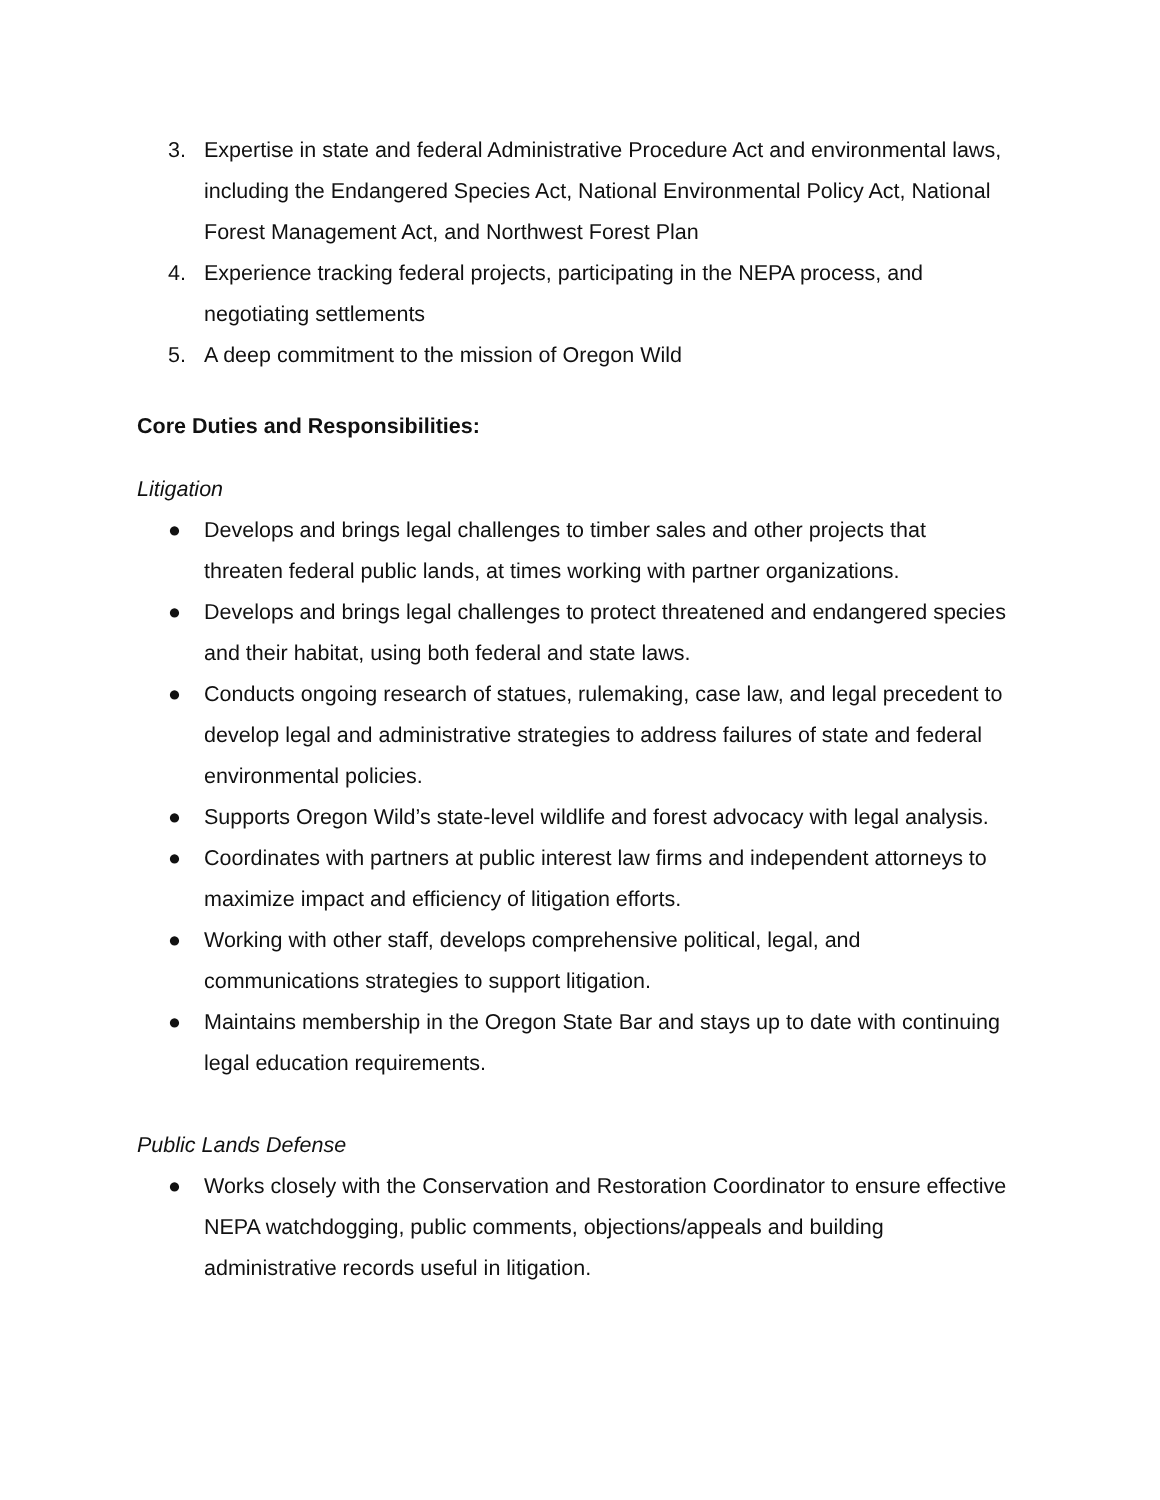3. Expertise in state and federal Administrative Procedure Act and environmental laws, including the Endangered Species Act, National Environmental Policy Act, National Forest Management Act, and Northwest Forest Plan
4. Experience tracking federal projects, participating in the NEPA process, and negotiating settlements
5. A deep commitment to the mission of Oregon Wild
Core Duties and Responsibilities:
Litigation
● Develops and brings legal challenges to timber sales and other projects that threaten federal public lands, at times working with partner organizations.
● Develops and brings legal challenges to protect threatened and endangered species and their habitat, using both federal and state laws.
● Conducts ongoing research of statues, rulemaking, case law, and legal precedent to develop legal and administrative strategies to address failures of state and federal environmental policies.
● Supports Oregon Wild’s state-level wildlife and forest advocacy with legal analysis.
● Coordinates with partners at public interest law firms and independent attorneys to maximize impact and efficiency of litigation efforts.
● Working with other staff, develops comprehensive political, legal, and communications strategies to support litigation.
● Maintains membership in the Oregon State Bar and stays up to date with continuing legal education requirements.
Public Lands Defense
● Works closely with the Conservation and Restoration Coordinator to ensure effective NEPA watchdogging, public comments, objections/appeals and building administrative records useful in litigation.